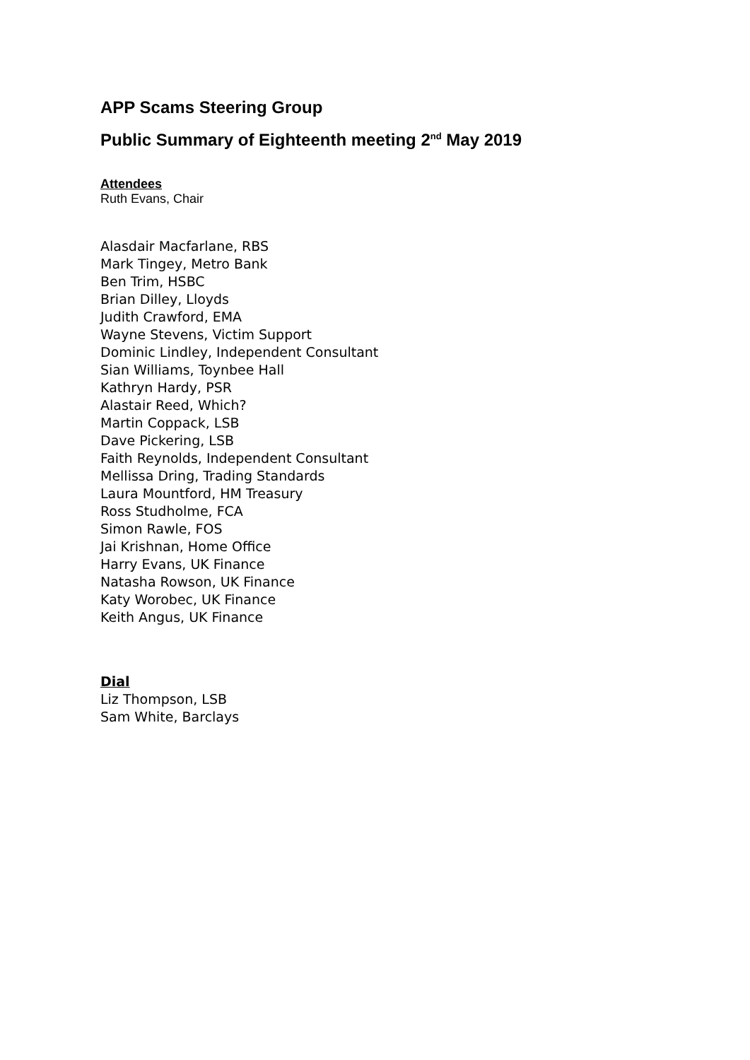APP Scams Steering Group
Public Summary of Eighteenth meeting 2<sup>nd</sup> May 2019
Attendees
Ruth Evans, Chair
Alasdair Macfarlane, RBS
Mark Tingey, Metro Bank
Ben Trim, HSBC
Brian Dilley, Lloyds
Judith Crawford, EMA
Wayne Stevens, Victim Support
Dominic Lindley, Independent Consultant
Sian Williams, Toynbee Hall
Kathryn Hardy, PSR
Alastair Reed, Which?
Martin Coppack, LSB
Dave Pickering, LSB
Faith Reynolds, Independent Consultant
Mellissa Dring, Trading Standards
Laura Mountford, HM Treasury
Ross Studholme, FCA
Simon Rawle, FOS
Jai Krishnan, Home Office
Harry Evans, UK Finance
Natasha Rowson, UK Finance
Katy Worobec, UK Finance
Keith Angus, UK Finance
Dial
Liz Thompson, LSB
Sam White, Barclays